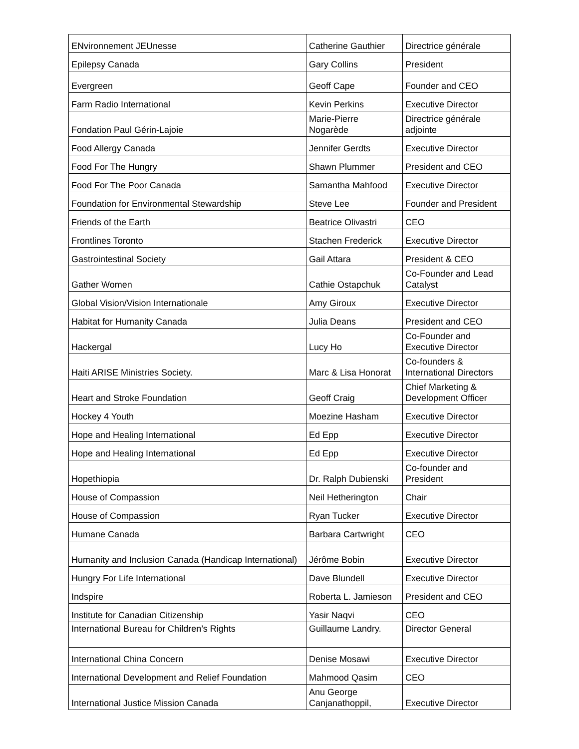| ENvironnement JEUnesse | Catherine Gauthier | Directrice générale |
| Epilepsy Canada | Gary Collins | President |
| Evergreen | Geoff Cape | Founder and CEO |
| Farm Radio International | Kevin Perkins | Executive Director |
| Fondation Paul Gérin-Lajoie | Marie-Pierre Nogarède | Directrice générale adjointe |
| Food Allergy Canada | Jennifer Gerdts | Executive Director |
| Food For The Hungry | Shawn Plummer | President and CEO |
| Food For The Poor Canada | Samantha Mahfood | Executive Director |
| Foundation for Environmental Stewardship | Steve Lee | Founder and President |
| Friends of the Earth | Beatrice Olivastri | CEO |
| Frontlines Toronto | Stachen Frederick | Executive Director |
| Gastrointestinal Society | Gail Attara | President & CEO |
| Gather Women | Cathie Ostapchuk | Co-Founder and Lead Catalyst |
| Global Vision/Vision Internationale | Amy Giroux | Executive Director |
| Habitat for Humanity Canada | Julia Deans | President and CEO |
| Hackergal | Lucy Ho | Co-Founder and Executive Director |
| Haiti ARISE Ministries Society. | Marc & Lisa Honorat | Co-founders & International Directors |
| Heart and Stroke Foundation | Geoff Craig | Chief Marketing & Development Officer |
| Hockey 4 Youth | Moezine Hasham | Executive Director |
| Hope and Healing International | Ed Epp | Executive Director |
| Hope and Healing International | Ed Epp | Executive Director |
| Hopethiopia | Dr. Ralph Dubienski | Co-founder and President |
| House of Compassion | Neil Hetherington | Chair |
| House of Compassion | Ryan Tucker | Executive Director |
| Humane Canada | Barbara Cartwright | CEO |
| Humanity and Inclusion Canada (Handicap International) | Jérôme Bobin | Executive Director |
| Hungry For Life International | Dave Blundell | Executive Director |
| Indspire | Roberta L. Jamieson | President and CEO |
| Institute for Canadian Citizenship | Yasir Naqvi | CEO |
| International Bureau for Children’s Rights | Guillaume Landry. | Director General |
| International China Concern | Denise Mosawi | Executive Director |
| International Development and Relief Foundation | Mahmood Qasim | CEO |
| International Justice Mission Canada | Anu George Canjanathoppil, | Executive Director |